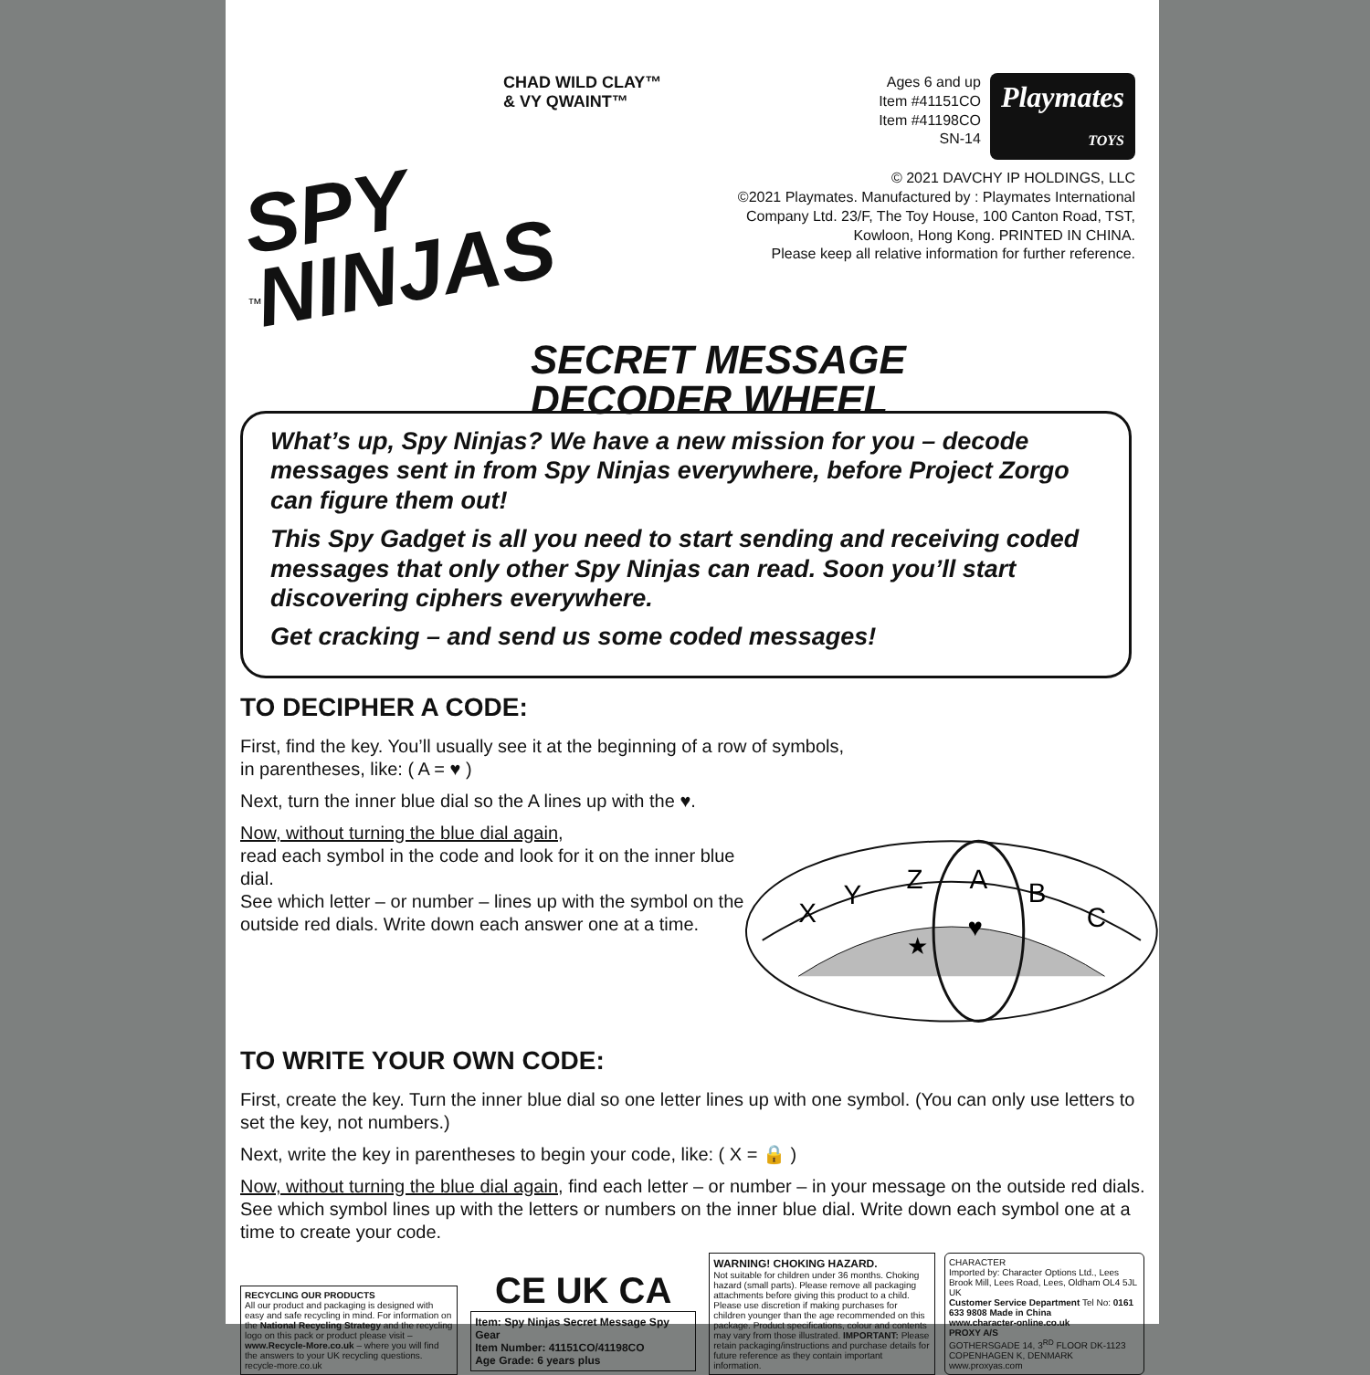CHAD WILD CLAY™
& VY QWAINT™
SPY
NINJAS
™
SECRET MESSAGE DECODER WHEEL
Ages 6 and up
Item #41151CO
Item #41198CO
SN-14 Playmates
TOYS
© 2021 DAVCHY IP HOLDINGS, LLC
©2021 Playmates. Manufactured by : Playmates International Company Ltd. 23/F, The Toy House, 100 Canton Road, TST, Kowloon, Hong Kong. PRINTED IN CHINA.
Please keep all relative information for further reference.
What’s up, Spy Ninjas? We have a new mission for you – decode messages sent in from Spy Ninjas everywhere, before Project Zorgo can figure them out!
This Spy Gadget is all you need to start sending and receiving coded messages that only other Spy Ninjas can read. Soon you’ll start discovering ciphers everywhere.
Get cracking – and send us some coded messages!
TO DECIPHER A CODE:
First, find the key. You’ll usually see it at the beginning of a row of symbols,
in parentheses, like: ( A = ♥ )
Next, turn the inner blue dial so the A lines up with the ♥.
Now, without turning the blue dial again,
read each symbol in the code and look for it on the inner blue dial.
See which letter – or number – lines up with the symbol on the outside red dials. Write down each answer one at a time.
X
Y
Z
A
B
C
♥
★
TO WRITE YOUR OWN CODE:
First, create the key. Turn the inner blue dial so one letter lines up with one symbol. (You can only use letters to set the key, not numbers.)
Next, write the key in parentheses to begin your code, like: ( X = 🔒 )
Now, without turning the blue dial again, find each letter – or number – in your message on the outside red dials. See which symbol lines up with the letters or numbers on the inner blue dial. Write down each symbol one at a time to create your code.
RECYCLING OUR PRODUCTS
All our product and packaging is designed with easy and safe recycling in mind. For information on the National Recycling Strategy and the recycling logo on this pack or product please visit – www.Recycle-More.co.uk – where you will find the answers to your UK recycling questions. recycle-more.co.uk
CE UK CA
Item: Spy Ninjas Secret Message Spy Gear
Item Number: 41151CO/41198CO
Age Grade: 6 years plus
WARNING! CHOKING HAZARD.
Not suitable for children under 36 months. Choking hazard (small parts). Please remove all packaging attachments before giving this product to a child. Please use discretion if making purchases for children younger than the age recommended on this package. Product specifications, colour and contents may vary from those illustrated. IMPORTANT: Please retain packaging/instructions and purchase details for future reference as they contain important information.
CHARACTER
Imported by: Character Options Ltd., Lees Brook Mill, Lees Road, Lees, Oldham OL4 5JL UK
Customer Service Department Tel No: 0161 633 9808 Made in China
www.character-online.co.uk
PROXY A/S
GOTHERSGADE 14, 3<sup>RD</sup> FLOOR DK-1123 COPENHAGEN K, DENMARK
www.proxyas.com